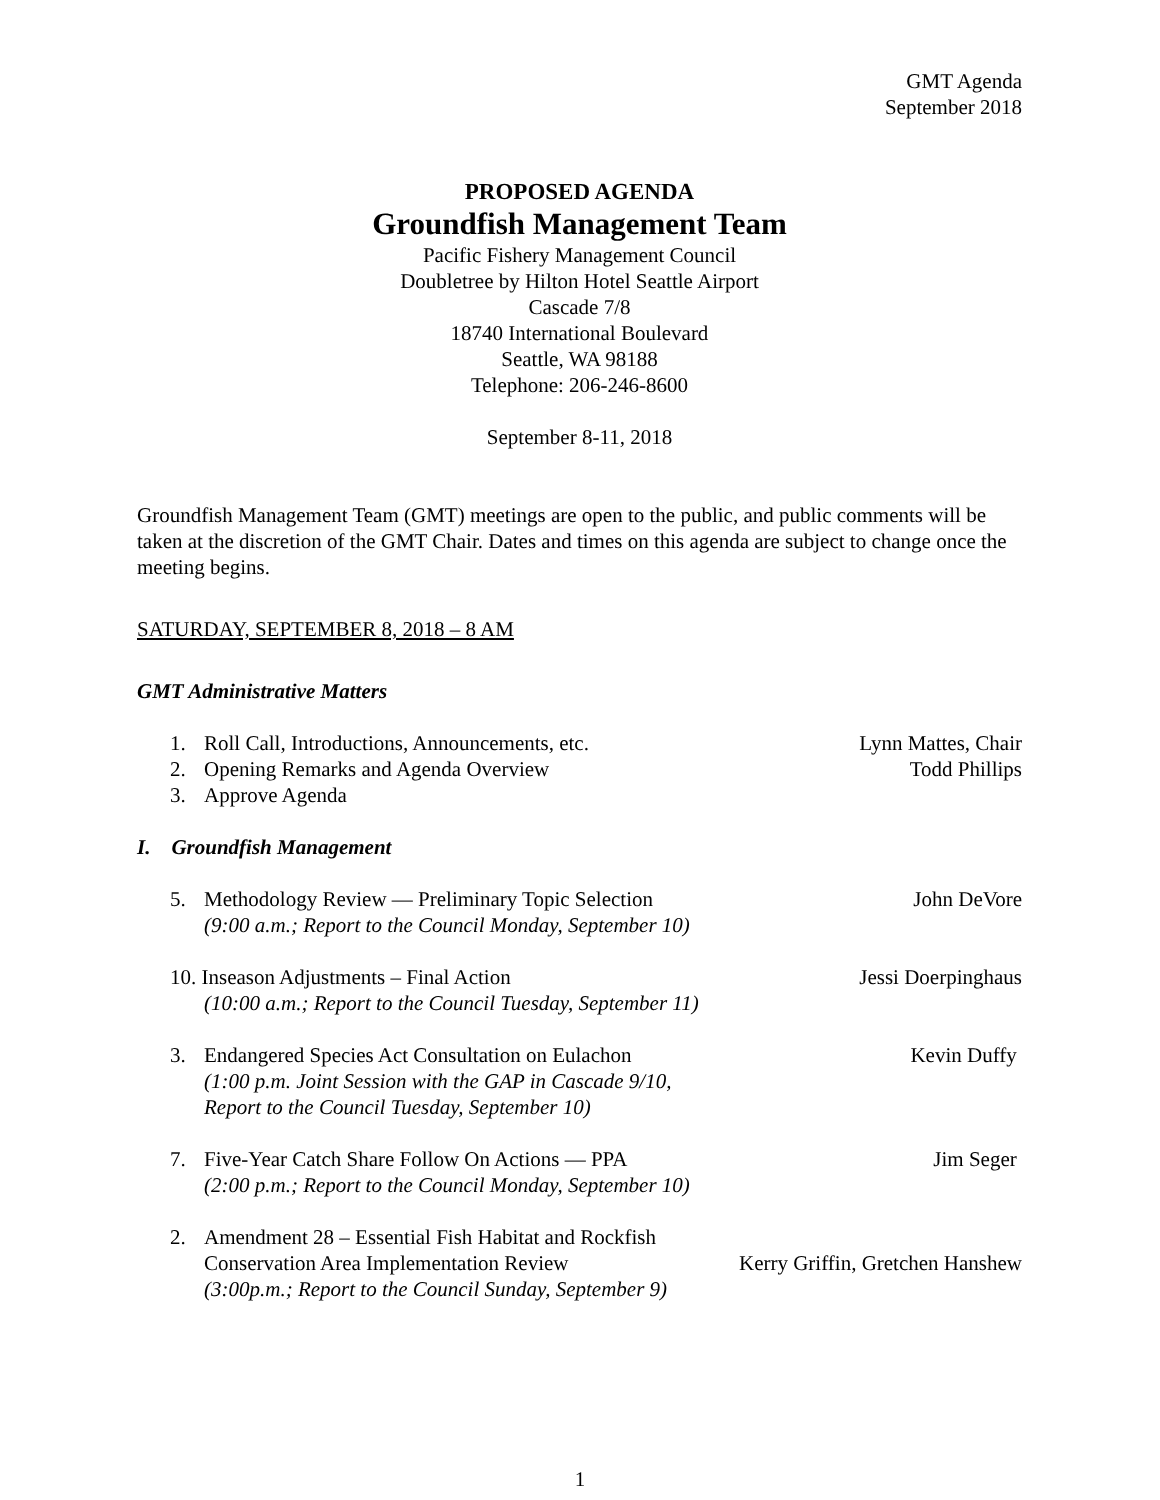GMT Agenda
September 2018
PROPOSED AGENDA
Groundfish Management Team
Pacific Fishery Management Council
Doubletree by Hilton Hotel Seattle Airport
Cascade 7/8
18740 International Boulevard
Seattle, WA 98188
Telephone: 206-246-8600
September 8-11, 2018
Groundfish Management Team (GMT) meetings are open to the public, and public comments will be taken at the discretion of the GMT Chair. Dates and times on this agenda are subject to change once the meeting begins.
SATURDAY, SEPTEMBER 8, 2018 – 8 AM
GMT Administrative Matters
1. Roll Call, Introductions, Announcements, etc. Lynn Mattes, Chair
2. Opening Remarks and Agenda Overview Todd Phillips
3. Approve Agenda
I. Groundfish Management
5. Methodology Review — Preliminary Topic Selection John DeVore
(9:00 a.m.; Report to the Council Monday, September 10)
10. Inseason Adjustments – Final Action Jessi Doerpinghaus
(10:00 a.m.; Report to the Council Tuesday, September 11)
3. Endangered Species Act Consultation on Eulachon Kevin Duffy
(1:00 p.m. Joint Session with the GAP in Cascade 9/10,
Report to the Council Tuesday, September 10)
7. Five-Year Catch Share Follow On Actions — PPA Jim Seger
(2:00 p.m.; Report to the Council Monday, September 10)
2. Amendment 28 – Essential Fish Habitat and Rockfish
Conservation Area Implementation Review Kerry Griffin, Gretchen Hanshew
(3:00p.m.; Report to the Council Sunday, September 9)
1